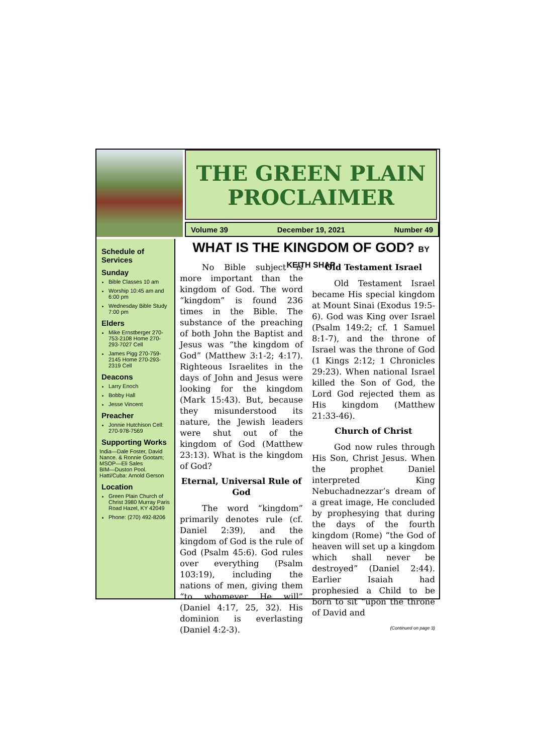THE GREEN PLAIN
PROCLAIMER
Volume 39 December 19, 2021 Number 49
Schedule of Services
Sunday
Bible Classes 10 am
Worship 10:45 am and 6:00 pm
Wednesday Bible Study 7:00 pm
Elders
Mike Ernstberger 270-753-2108 Home 270-293-7027 Cell
James Pigg 270-759-2145 Home 270-293-2319 Cell
Deacons
Larry Enoch
Bobby Hall
Jesse Vincent
Preacher
Jonnie Hutchison Cell: 270-978-7569
Supporting Works
India—Dale Foster, David Nance. & Ronnie Gootam; MSOP—Eli Sales
BIM—Duston Pool.
Hatti/Cuba: Arnold Gerson
Location
Green Plain Church of Christ 3980 Murray Paris Road Hazel, KY 42049
Phone: (270) 492-8206
WHAT IS THE KINGDOM OF GOD? BY KEITH SHAP
No Bible subject is more important than the kingdom of God. The word “kingdom” is found 236 times in the Bible. The substance of the preaching of both John the Baptist and Jesus was “the kingdom of God” (Matthew 3:1-2; 4:17). Righteous Israelites in the days of John and Jesus were looking for the kingdom (Mark 15:43). But, because they misunderstood its nature, the Jewish leaders were shut out of the kingdom of God (Matthew 23:13). What is the kingdom of God?
Eternal, Universal Rule of God
The word “kingdom” primarily denotes rule (cf. Daniel 2:39), and the kingdom of God is the rule of God (Psalm 45:6). God rules over everything (Psalm 103:19), including the nations of men, giving them “to whomever He will” (Daniel 4:17, 25, 32). His dominion is everlasting (Daniel 4:2-3).
Old Testament Israel
Old Testament Israel became His special kingdom at Mount Sinai (Exodus 19:5-6). God was King over Israel (Psalm 149:2; cf. 1 Samuel 8:1-7), and the throne of Israel was the throne of God (1 Kings 2:12; 1 Chronicles 29:23). When national Israel killed the Son of God, the Lord God rejected them as His kingdom (Matthew 21:33-46).
Church of Christ
God now rules through His Son, Christ Jesus. When the prophet Daniel interpreted King Nebuchadnezzar’s dream of a great image, He concluded by prophesying that during the days of the fourth kingdom (Rome) “the God of heaven will set up a kingdom which shall never be destroyed” (Daniel 2:44). Earlier Isaiah had prophesied a Child to be born to sit “upon the throne of David and
(Continued on page 3)